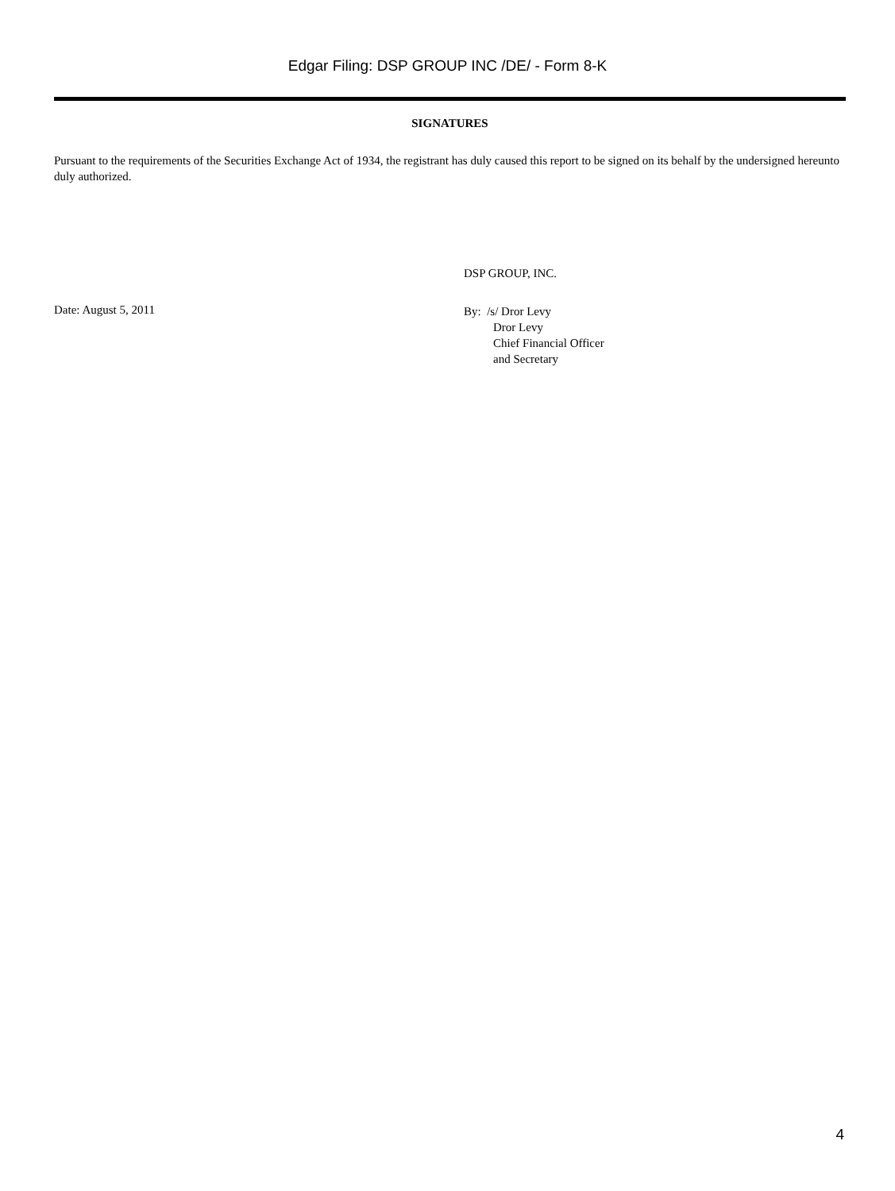Edgar Filing: DSP GROUP INC /DE/ - Form 8-K
SIGNATURES
Pursuant to the requirements of the Securities Exchange Act of 1934, the registrant has duly caused this report to be signed on its behalf by the undersigned hereunto duly authorized.
Date: August 5, 2011
DSP GROUP, INC.
By: /s/ Dror Levy
Dror Levy
Chief Financial Officer
and Secretary
4